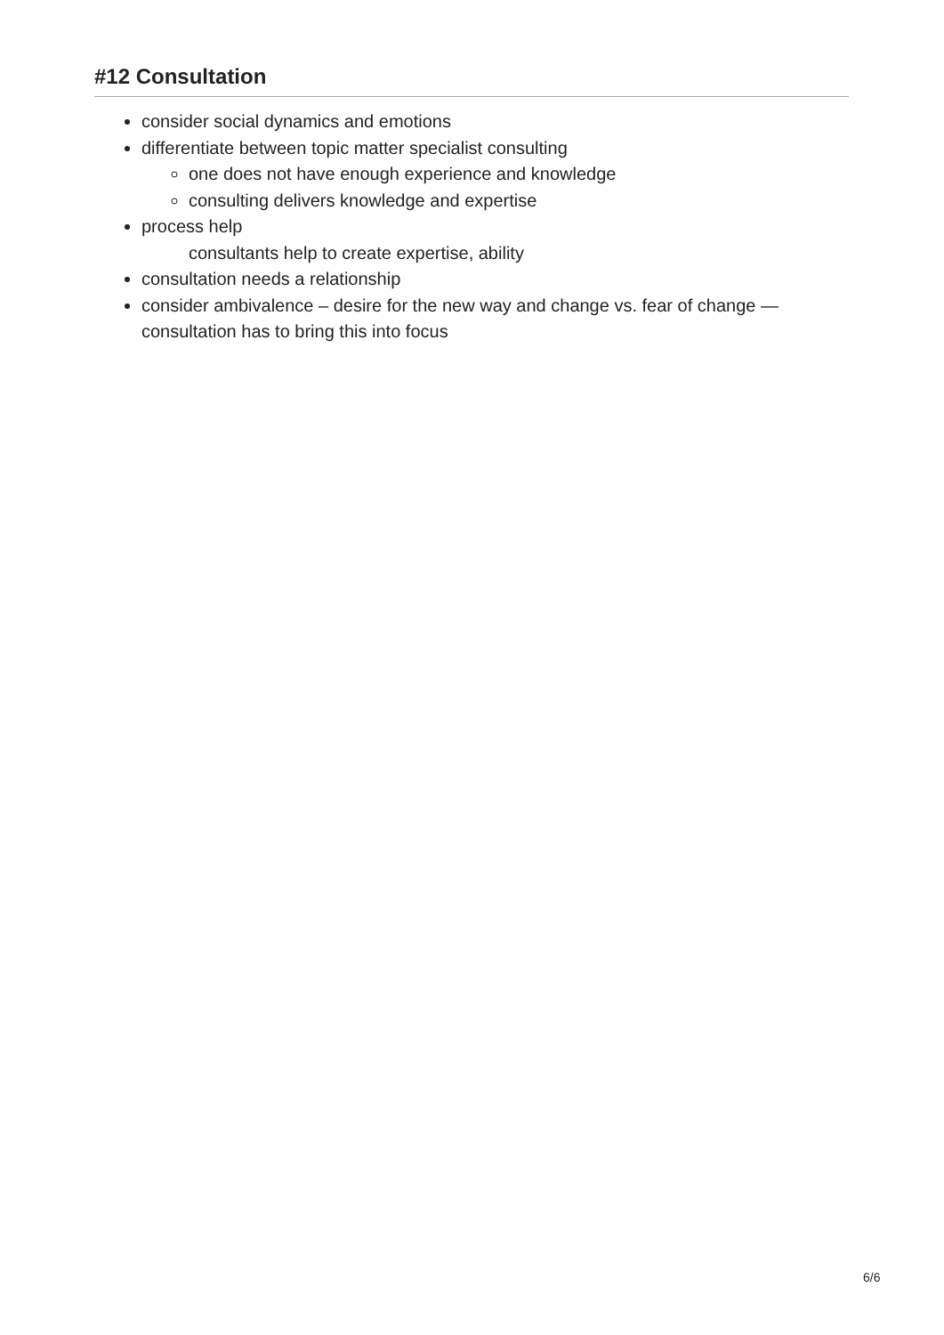#12 Consultation
consider social dynamics and emotions
differentiate between topic matter specialist consulting
one does not have enough experience and knowledge
consulting delivers knowledge and expertise
process help
consultants help to create expertise, ability
consultation needs a relationship
consider ambivalence – desire for the new way and change vs. fear of change —
consultation has to bring this into focus
6/6